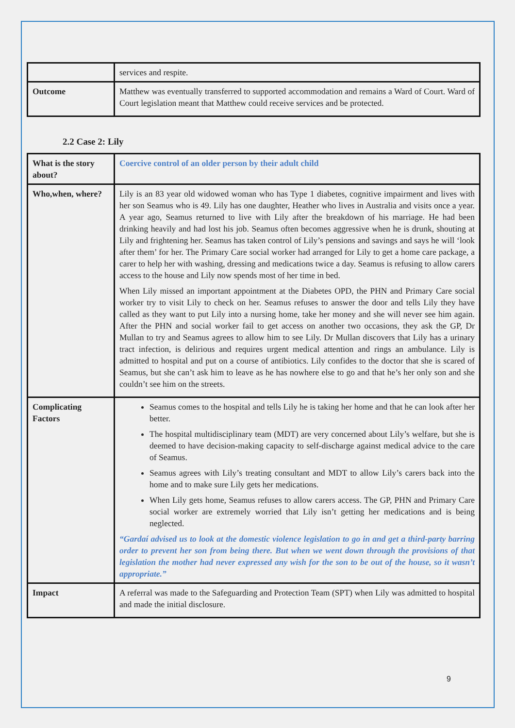| | services and respite. |
| Outcome | Matthew was eventually transferred to supported accommodation and remains a Ward of Court. Ward of Court legislation meant that Matthew could receive services and be protected. |
2.2 Case 2: Lily
| What is the story about? | Coercive control of an older person by their adult child |
| Who,when, where? | Lily is an 83 year old widowed woman who has Type 1 diabetes, cognitive impairment and lives with her son Seamus who is 49. Lily has one daughter, Heather who lives in Australia and visits once a year. A year ago, Seamus returned to live with Lily after the breakdown of his marriage. He had been drinking heavily and had lost his job. Seamus often becomes aggressive when he is drunk, shouting at Lily and frightening her. Seamus has taken control of Lily’s pensions and savings and says he will ‘look after them’ for her. The Primary Care social worker had arranged for Lily to get a home care package, a carer to help her with washing, dressing and medications twice a day. Seamus is refusing to allow carers access to the house and Lily now spends most of her time in bed. When Lily missed an important appointment at the Diabetes OPD, the PHN and Primary Care social worker try to visit Lily to check on her. Seamus refuses to answer the door and tells Lily they have called as they want to put Lily into a nursing home, take her money and she will never see him again. After the PHN and social worker fail to get access on another two occasions, they ask the GP, Dr Mullan to try and Seamus agrees to allow him to see Lily. Dr Mullan discovers that Lily has a urinary tract infection, is delirious and requires urgent medical attention and rings an ambulance. Lily is admitted to hospital and put on a course of antibiotics. Lily confides to the doctor that she is scared of Seamus, but she can’t ask him to leave as he has nowhere else to go and that he’s her only son and she couldn’t see him on the streets. |
| Complicating Factors | Seamus comes to the hospital and tells Lily he is taking her home and that he can look after her better. The hospital multidisciplinary team (MDT) are very concerned about Lily’s welfare, but she is deemed to have decision-making capacity to self-discharge against medical advice to the care of Seamus. Seamus agrees with Lily’s treating consultant and MDT to allow Lily’s carers back into the home and to make sure Lily gets her medications. When Lily gets home, Seamus refuses to allow carers access. The GP, PHN and Primary Care social worker are extremely worried that Lily isn’t getting her medications and is being neglected. “Gardaí advised us to look at the domestic violence legislation to go in and get a third-party barring order to prevent her son from being there. But when we went down through the provisions of that legislation the mother had never expressed any wish for the son to be out of the house, so it wasn’t appropriate.” |
| Impact | A referral was made to the Safeguarding and Protection Team (SPT) when Lily was admitted to hospital and made the initial disclosure. |
9